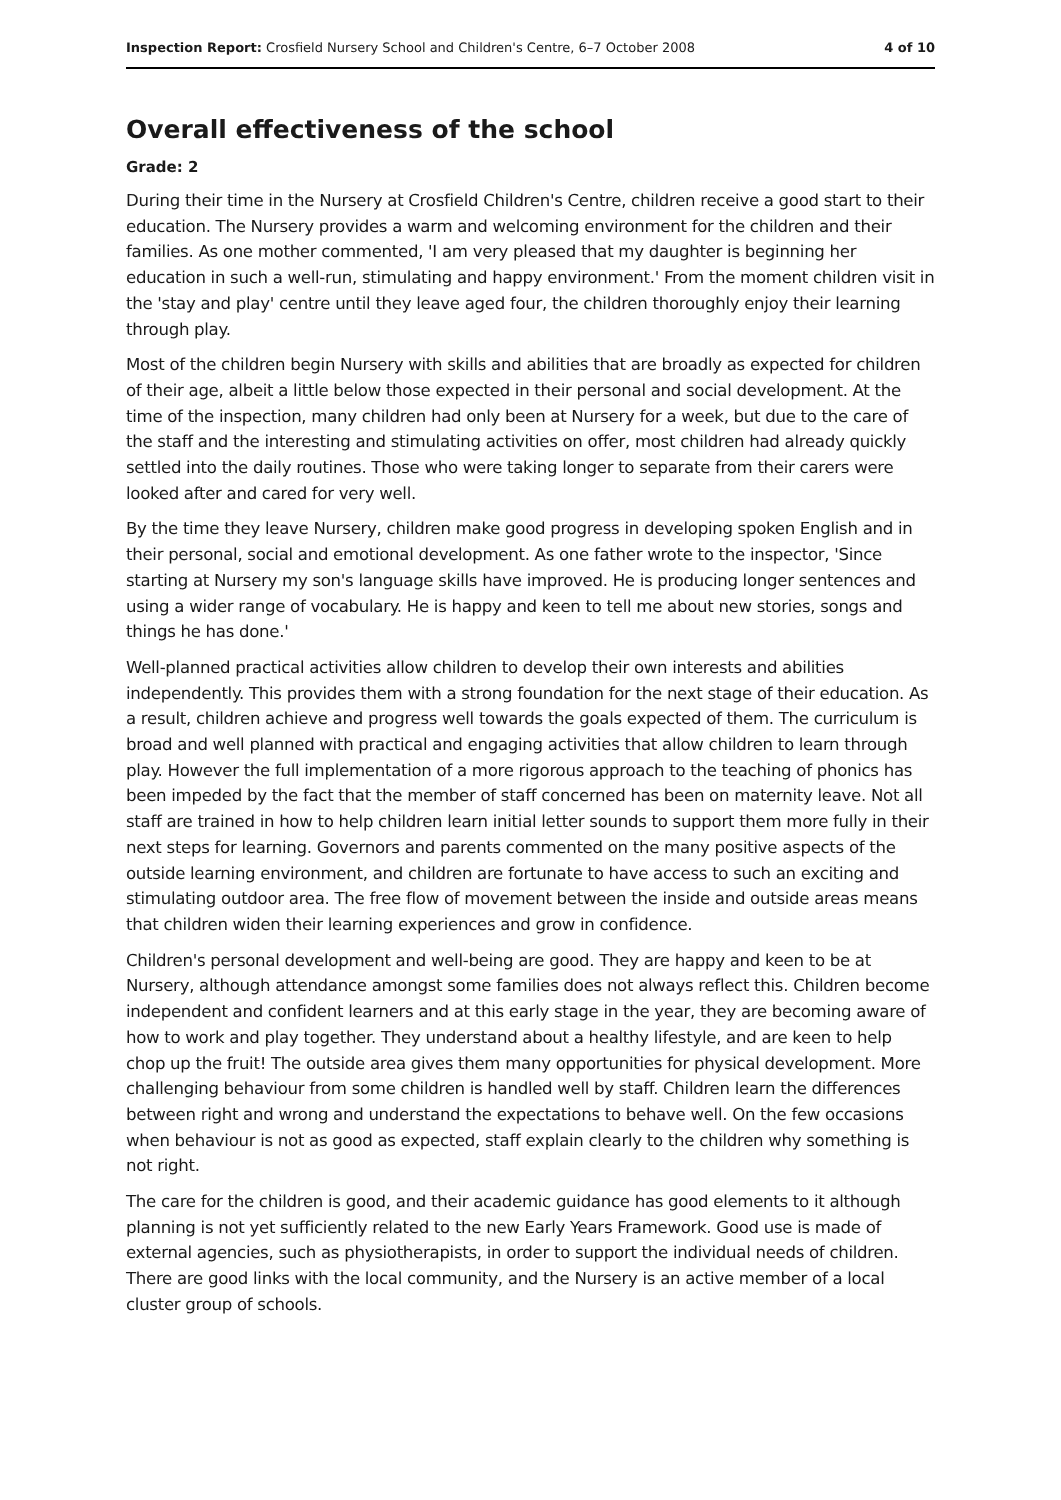Inspection Report: Crosfield Nursery School and Children's Centre, 6–7 October 2008 4 of 10
Overall effectiveness of the school
Grade: 2
During their time in the Nursery at Crosfield Children's Centre, children receive a good start to their education. The Nursery provides a warm and welcoming environment for the children and their families. As one mother commented, 'I am very pleased that my daughter is beginning her education in such a well-run, stimulating and happy environment.' From the moment children visit in the 'stay and play' centre until they leave aged four, the children thoroughly enjoy their learning through play.
Most of the children begin Nursery with skills and abilities that are broadly as expected for children of their age, albeit a little below those expected in their personal and social development. At the time of the inspection, many children had only been at Nursery for a week, but due to the care of the staff and the interesting and stimulating activities on offer, most children had already quickly settled into the daily routines. Those who were taking longer to separate from their carers were looked after and cared for very well.
By the time they leave Nursery, children make good progress in developing spoken English and in their personal, social and emotional development. As one father wrote to the inspector, 'Since starting at Nursery my son's language skills have improved. He is producing longer sentences and using a wider range of vocabulary. He is happy and keen to tell me about new stories, songs and things he has done.'
Well-planned practical activities allow children to develop their own interests and abilities independently. This provides them with a strong foundation for the next stage of their education. As a result, children achieve and progress well towards the goals expected of them. The curriculum is broad and well planned with practical and engaging activities that allow children to learn through play. However the full implementation of a more rigorous approach to the teaching of phonics has been impeded by the fact that the member of staff concerned has been on maternity leave. Not all staff are trained in how to help children learn initial letter sounds to support them more fully in their next steps for learning. Governors and parents commented on the many positive aspects of the outside learning environment, and children are fortunate to have access to such an exciting and stimulating outdoor area. The free flow of movement between the inside and outside areas means that children widen their learning experiences and grow in confidence.
Children's personal development and well-being are good. They are happy and keen to be at Nursery, although attendance amongst some families does not always reflect this. Children become independent and confident learners and at this early stage in the year, they are becoming aware of how to work and play together. They understand about a healthy lifestyle, and are keen to help chop up the fruit! The outside area gives them many opportunities for physical development. More challenging behaviour from some children is handled well by staff. Children learn the differences between right and wrong and understand the expectations to behave well. On the few occasions when behaviour is not as good as expected, staff explain clearly to the children why something is not right.
The care for the children is good, and their academic guidance has good elements to it although planning is not yet sufficiently related to the new Early Years Framework. Good use is made of external agencies, such as physiotherapists, in order to support the individual needs of children. There are good links with the local community, and the Nursery is an active member of a local cluster group of schools.